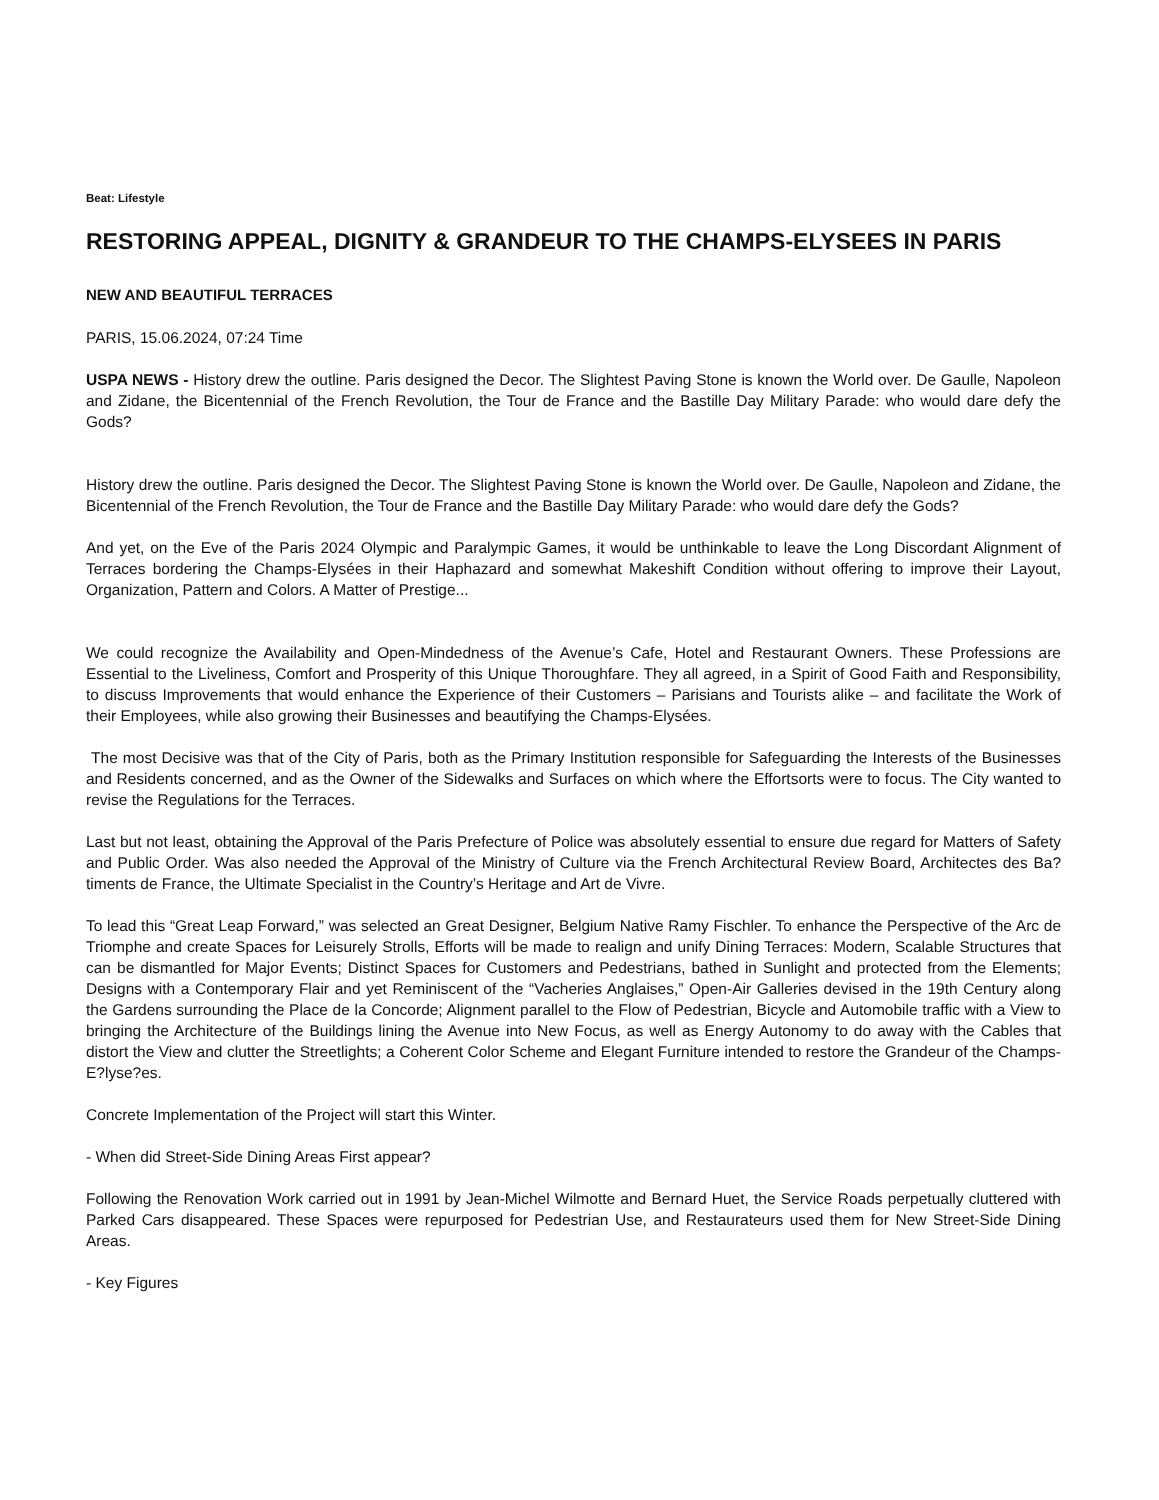Beat: Lifestyle
RESTORING APPEAL, DIGNITY & GRANDEUR TO THE CHAMPS-ELYSEES IN PARIS
NEW AND BEAUTIFUL TERRACES
PARIS, 15.06.2024, 07:24 Time
USPA NEWS - History drew the outline. Paris designed the Decor. The Slightest Paving Stone is known the World over. De Gaulle, Napoleon and Zidane, the Bicentennial of the French Revolution, the Tour de France and the Bastille Day Military Parade: who would dare defy the Gods?
History drew the outline. Paris designed the Decor. The Slightest Paving Stone is known the World over. De Gaulle, Napoleon and Zidane, the Bicentennial of the French Revolution, the Tour de France and the Bastille Day Military Parade: who would dare defy the Gods?
And yet, on the Eve of the Paris 2024 Olympic and Paralympic Games, it would be unthinkable to leave the Long Discordant Alignment of Terraces bordering the Champs-Elysées in their Haphazard and somewhat Makeshift Condition without offering to improve their Layout, Organization, Pattern and Colors. A Matter of Prestige...
We could recognize the Availability and Open-Mindedness of the Avenue’s Cafe, Hotel and Restaurant Owners. These Professions are Essential to the Liveliness, Comfort and Prosperity of this Unique Thoroughfare. They all agreed, in a Spirit of Good Faith and Responsibility, to discuss Improvements that would enhance the Experience of their Customers – Parisians and Tourists alike – and facilitate the Work of their Employees, while also growing their Businesses and beautifying the Champs-Elysées.
The most Decisive was that of the City of Paris, both as the Primary Institution responsible for Safeguarding the Interests of the Businesses and Residents concerned, and as the Owner of the Sidewalks and Surfaces on which where the Effortsorts were to focus. The City wanted to revise the Regulations for the Terraces.
Last but not least, obtaining the Approval of the Paris Prefecture of Police was absolutely essential to ensure due regard for Matters of Safety and Public Order. Was also needed the Approval of the Ministry of Culture via the French Architectural Review Board, Architectes des Ba?timents de France, the Ultimate Specialist in the Country’s Heritage and Art de Vivre.
To lead this “Great Leap Forward,” was selected an Great Designer, Belgium Native Ramy Fischler. To enhance the Perspective of the Arc de Triomphe and create Spaces for Leisurely Strolls, Efforts will be made to realign and unify Dining Terraces: Modern, Scalable Structures that can be dismantled for Major Events; Distinct Spaces for Customers and Pedestrians, bathed in Sunlight and protected from the Elements; Designs with a Contemporary Flair and yet Reminiscent of the “Vacheries Anglaises,” Open-Air Galleries devised in the 19th Century along the Gardens surrounding the Place de la Concorde; Alignment parallel to the Flow of Pedestrian, Bicycle and Automobile traffic with a View to bringing the Architecture of the Buildings lining the Avenue into New Focus, as well as Energy Autonomy to do away with the Cables that distort the View and clutter the Streetlights; a Coherent Color Scheme and Elegant Furniture intended to restore the Grandeur of the Champs-E?lyse?es.
Concrete Implementation of the Project will start this Winter.
- When did Street-Side Dining Areas First appear?
Following the Renovation Work carried out in 1991 by Jean-Michel Wilmotte and Bernard Huet, the Service Roads perpetually cluttered with Parked Cars disappeared. These Spaces were repurposed for Pedestrian Use, and Restaurateurs used them for New Street-Side Dining Areas.
- Key Figures